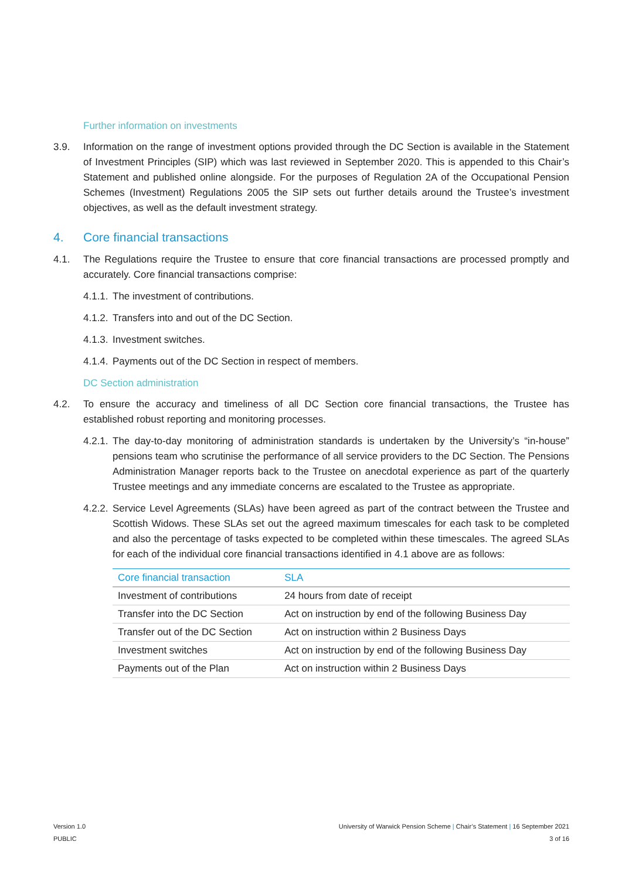Further information on investments
3.9. Information on the range of investment options provided through the DC Section is available in the Statement of Investment Principles (SIP) which was last reviewed in September 2020. This is appended to this Chair’s Statement and published online alongside. For the purposes of Regulation 2A of the Occupational Pension Schemes (Investment) Regulations 2005 the SIP sets out further details around the Trustee’s investment objectives, as well as the default investment strategy.
4. Core financial transactions
4.1. The Regulations require the Trustee to ensure that core financial transactions are processed promptly and accurately. Core financial transactions comprise:
4.1.1. The investment of contributions.
4.1.2. Transfers into and out of the DC Section.
4.1.3. Investment switches.
4.1.4. Payments out of the DC Section in respect of members.
DC Section administration
4.2. To ensure the accuracy and timeliness of all DC Section core financial transactions, the Trustee has established robust reporting and monitoring processes.
4.2.1. The day-to-day monitoring of administration standards is undertaken by the University’s “in-house” pensions team who scrutinise the performance of all service providers to the DC Section. The Pensions Administration Manager reports back to the Trustee on anecdotal experience as part of the quarterly Trustee meetings and any immediate concerns are escalated to the Trustee as appropriate.
4.2.2. Service Level Agreements (SLAs) have been agreed as part of the contract between the Trustee and Scottish Widows. These SLAs set out the agreed maximum timescales for each task to be completed and also the percentage of tasks expected to be completed within these timescales. The agreed SLAs for each of the individual core financial transactions identified in 4.1 above are as follows:
| Core financial transaction | SLA |
| --- | --- |
| Investment of contributions | 24 hours from date of receipt |
| Transfer into the DC Section | Act on instruction by end of the following Business Day |
| Transfer out of the DC Section | Act on instruction within 2 Business Days |
| Investment switches | Act on instruction by end of the following Business Day |
| Payments out of the Plan | Act on instruction within 2 Business Days |
Version 1.0
PUBLIC
University of Warwick Pension Scheme | Chair’s Statement | 16 September 2021
3 of 16